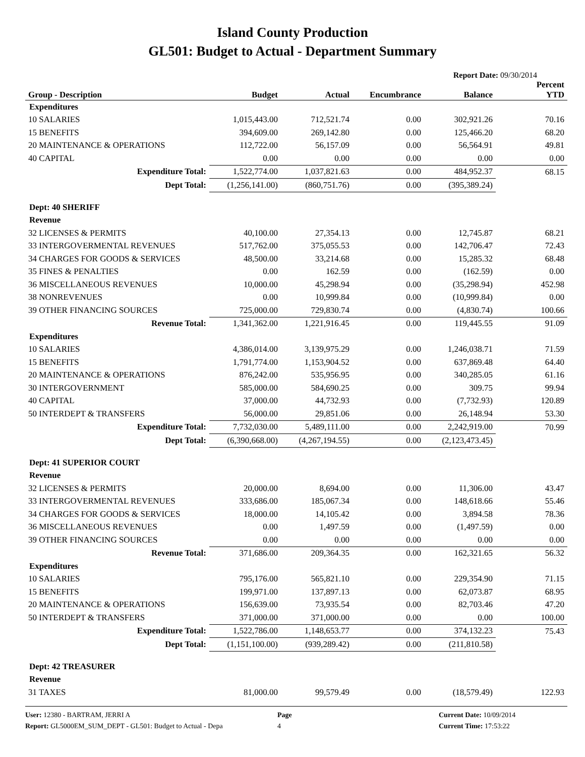Island County Production
GL501: Budget to Actual - Department Summary
Report Date: 09/30/2014
| Group - Description | Budget | Actual | Encumbrance | Balance | Percent YTD |
| --- | --- | --- | --- | --- | --- |
| Expenditures | | | | | |
| 10 SALARIES | 1,015,443.00 | 712,521.74 | 0.00 | 302,921.26 | 70.16 |
| 15 BENEFITS | 394,609.00 | 269,142.80 | 0.00 | 125,466.20 | 68.20 |
| 20 MAINTENANCE & OPERATIONS | 112,722.00 | 56,157.09 | 0.00 | 56,564.91 | 49.81 |
| 40 CAPITAL | 0.00 | 0.00 | 0.00 | 0.00 | 0.00 |
| Expenditure Total: | 1,522,774.00 | 1,037,821.63 | 0.00 | 484,952.37 | 68.15 |
| Dept Total: | (1,256,141.00) | (860,751.76) | 0.00 | (395,389.24) | |
| Dept: 40 SHERIFF | | | | | |
| Revenue | | | | | |
| 32 LICENSES & PERMITS | 40,100.00 | 27,354.13 | 0.00 | 12,745.87 | 68.21 |
| 33 INTERGOVERMENTAL REVENUES | 517,762.00 | 375,055.53 | 0.00 | 142,706.47 | 72.43 |
| 34 CHARGES FOR GOODS & SERVICES | 48,500.00 | 33,214.68 | 0.00 | 15,285.32 | 68.48 |
| 35 FINES & PENALTIES | 0.00 | 162.59 | 0.00 | (162.59) | 0.00 |
| 36 MISCELLANEOUS REVENUES | 10,000.00 | 45,298.94 | 0.00 | (35,298.94) | 452.98 |
| 38 NONREVENUES | 0.00 | 10,999.84 | 0.00 | (10,999.84) | 0.00 |
| 39 OTHER FINANCING SOURCES | 725,000.00 | 729,830.74 | 0.00 | (4,830.74) | 100.66 |
| Revenue Total: | 1,341,362.00 | 1,221,916.45 | 0.00 | 119,445.55 | 91.09 |
| Expenditures | | | | | |
| 10 SALARIES | 4,386,014.00 | 3,139,975.29 | 0.00 | 1,246,038.71 | 71.59 |
| 15 BENEFITS | 1,791,774.00 | 1,153,904.52 | 0.00 | 637,869.48 | 64.40 |
| 20 MAINTENANCE & OPERATIONS | 876,242.00 | 535,956.95 | 0.00 | 340,285.05 | 61.16 |
| 30 INTERGOVERNMENT | 585,000.00 | 584,690.25 | 0.00 | 309.75 | 99.94 |
| 40 CAPITAL | 37,000.00 | 44,732.93 | 0.00 | (7,732.93) | 120.89 |
| 50 INTERDEPT & TRANSFERS | 56,000.00 | 29,851.06 | 0.00 | 26,148.94 | 53.30 |
| Expenditure Total: | 7,732,030.00 | 5,489,111.00 | 0.00 | 2,242,919.00 | 70.99 |
| Dept Total: | (6,390,668.00) | (4,267,194.55) | 0.00 | (2,123,473.45) | |
| Dept: 41 SUPERIOR COURT | | | | | |
| Revenue | | | | | |
| 32 LICENSES & PERMITS | 20,000.00 | 8,694.00 | 0.00 | 11,306.00 | 43.47 |
| 33 INTERGOVERMENTAL REVENUES | 333,686.00 | 185,067.34 | 0.00 | 148,618.66 | 55.46 |
| 34 CHARGES FOR GOODS & SERVICES | 18,000.00 | 14,105.42 | 0.00 | 3,894.58 | 78.36 |
| 36 MISCELLANEOUS REVENUES | 0.00 | 1,497.59 | 0.00 | (1,497.59) | 0.00 |
| 39 OTHER FINANCING SOURCES | 0.00 | 0.00 | 0.00 | 0.00 | 0.00 |
| Revenue Total: | 371,686.00 | 209,364.35 | 0.00 | 162,321.65 | 56.32 |
| Expenditures | | | | | |
| 10 SALARIES | 795,176.00 | 565,821.10 | 0.00 | 229,354.90 | 71.15 |
| 15 BENEFITS | 199,971.00 | 137,897.13 | 0.00 | 62,073.87 | 68.95 |
| 20 MAINTENANCE & OPERATIONS | 156,639.00 | 73,935.54 | 0.00 | 82,703.46 | 47.20 |
| 50 INTERDEPT & TRANSFERS | 371,000.00 | 371,000.00 | 0.00 | 0.00 | 100.00 |
| Expenditure Total: | 1,522,786.00 | 1,148,653.77 | 0.00 | 374,132.23 | 75.43 |
| Dept Total: | (1,151,100.00) | (939,289.42) | 0.00 | (211,810.58) | |
| Dept: 42 TREASURER | | | | | |
| Revenue | | | | | |
| 31 TAXES | 81,000.00 | 99,579.49 | 0.00 | (18,579.49) | 122.93 |
User: 12380 - BARTRAM, JERRI A
Report: GL5000EM_SUM_DEPT - GL501: Budget to Actual - Depa
Page
4
Current Date: 10/09/2014
Current Time: 17:53:22